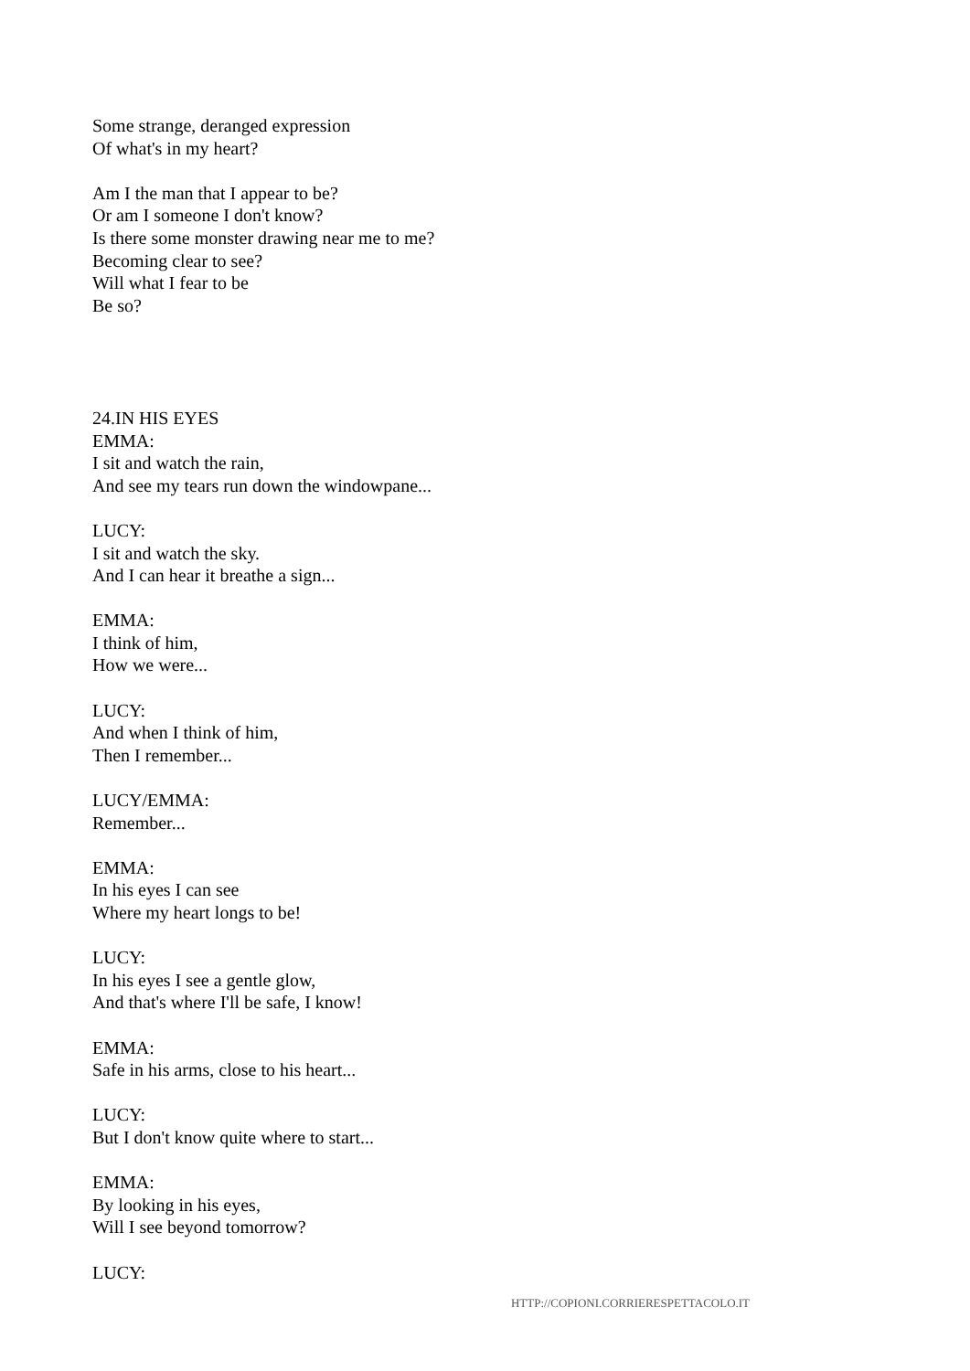Some strange, deranged expression
Of what's in my heart?
Am I the man that I appear to be?
Or am I someone I don't know?
Is there some monster drawing near me to me?
Becoming clear to see?
Will what I fear to be
Be so?
24.IN HIS EYES
EMMA:
I sit and watch the rain,
And see my tears run down the windowpane...
LUCY:
I sit and watch the sky.
And I can hear it breathe a sign...
EMMA:
I think of him,
How we were...
LUCY:
And when I think of him,
Then I remember...
LUCY/EMMA:
Remember...
EMMA:
In his eyes I can see
Where my heart longs to be!
LUCY:
In his eyes I see a gentle glow,
And that's where I'll be safe, I know!
EMMA:
Safe in his arms, close to his heart...
LUCY:
But I don't know quite where to start...
EMMA:
By looking in his eyes,
Will I see beyond tomorrow?
LUCY:
HTTP://COPIONI.CORRIERESPETTACOLO.IT